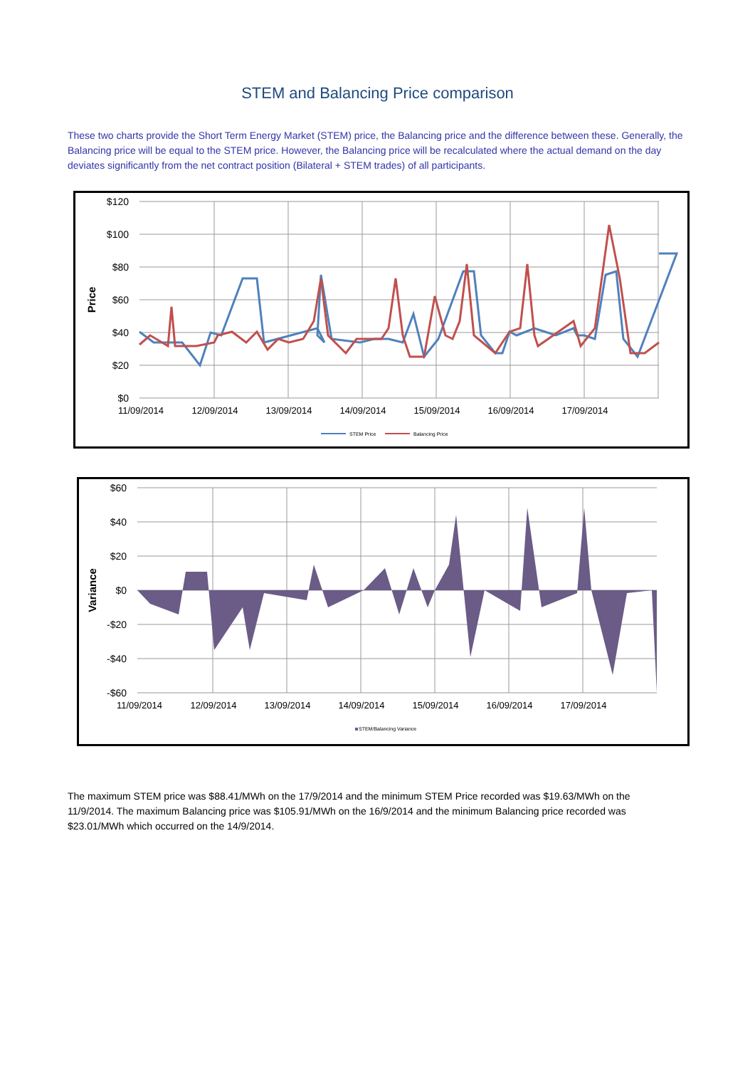STEM and Balancing Price comparison
These two charts provide the Short Term Energy Market (STEM) price, the Balancing price and the difference between these. Generally, the Balancing price will be equal to the STEM price. However, the Balancing price will be recalculated where the actual demand on the day deviates significantly from the net contract position (Bilateral + STEM trades) of all participants.
$120
$100
$80
$60
$40
$20
$0
Price
11/09/2014
12/09/2014
13/09/2014
14/09/2014
15/09/2014
16/09/2014
17/09/2014
STEM Price
Balancing Price
$60
$40
$20
$0
-$20
-$40
-$60
Variance
11/09/2014
12/09/2014
13/09/2014
14/09/2014
15/09/2014
16/09/2014
17/09/2014
STEM/Balancing Variance
The maximum STEM price was $88.41/MWh on the 17/9/2014 and the minimum STEM Price recorded was $19.63/MWh on the 11/9/2014. The maximum Balancing price was $105.91/MWh on the 16/9/2014 and the minimum Balancing price recorded was $23.01/MWh which occurred on the 14/9/2014.